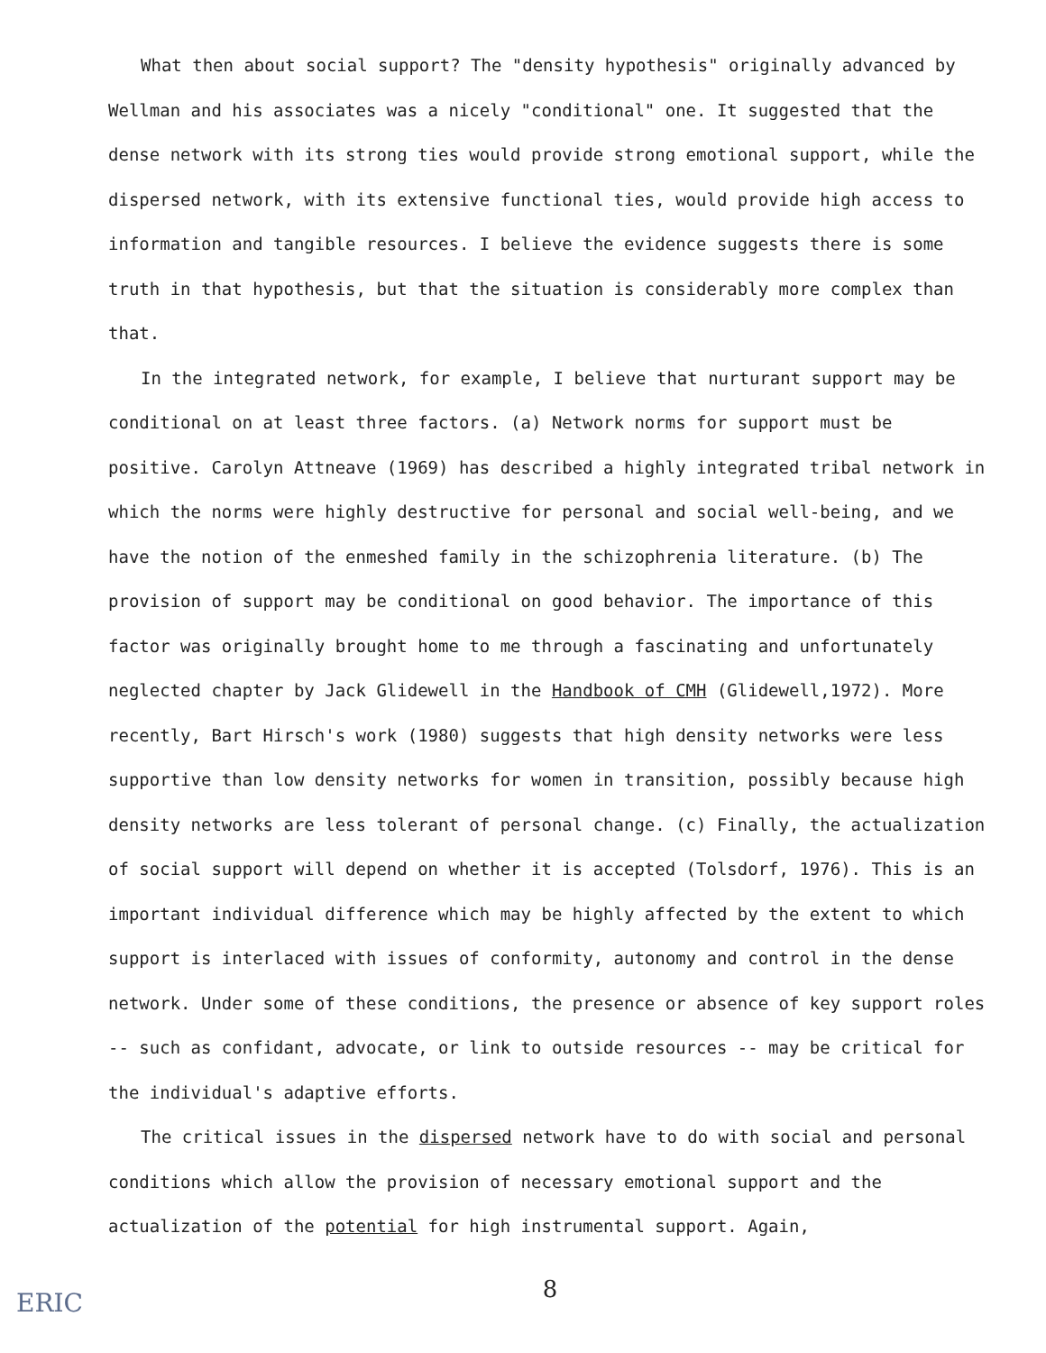What then about social support? The "density hypothesis" originally advanced by Wellman and his associates was a nicely "conditional" one. It suggested that the dense network with its strong ties would provide strong emotional support, while the dispersed network, with its extensive functional ties, would provide high access to information and tangible resources. I believe the evidence suggests there is some truth in that hypothesis, but that the situation is considerably more complex than that.
In the integrated network, for example, I believe that nurturant support may be conditional on at least three factors. (a) Network norms for support must be positive. Carolyn Attneave (1969) has described a highly integrated tribal network in which the norms were highly destructive for personal and social well-being, and we have the notion of the enmeshed family in the schizophrenia literature. (b) The provision of support may be conditional on good behavior. The importance of this factor was originally brought home to me through a fascinating and unfortunately neglected chapter by Jack Glidewell in the Handbook of CMH (Glidewell,1972). More recently, Bart Hirsch's work (1980) suggests that high density networks were less supportive than low density networks for women in transition, possibly because high density networks are less tolerant of personal change. (c) Finally, the actualization of social support will depend on whether it is accepted (Tolsdorf, 1976). This is an important individual difference which may be highly affected by the extent to which support is interlaced with issues of conformity, autonomy and control in the dense network. Under some of these conditions, the presence or absence of key support roles -- such as confidant, advocate, or link to outside resources -- may be critical for the individual's adaptive efforts.
The critical issues in the dispersed network have to do with social and personal conditions which allow the provision of necessary emotional support and the actualization of the potential for high instrumental support. Again,
8
ERIC